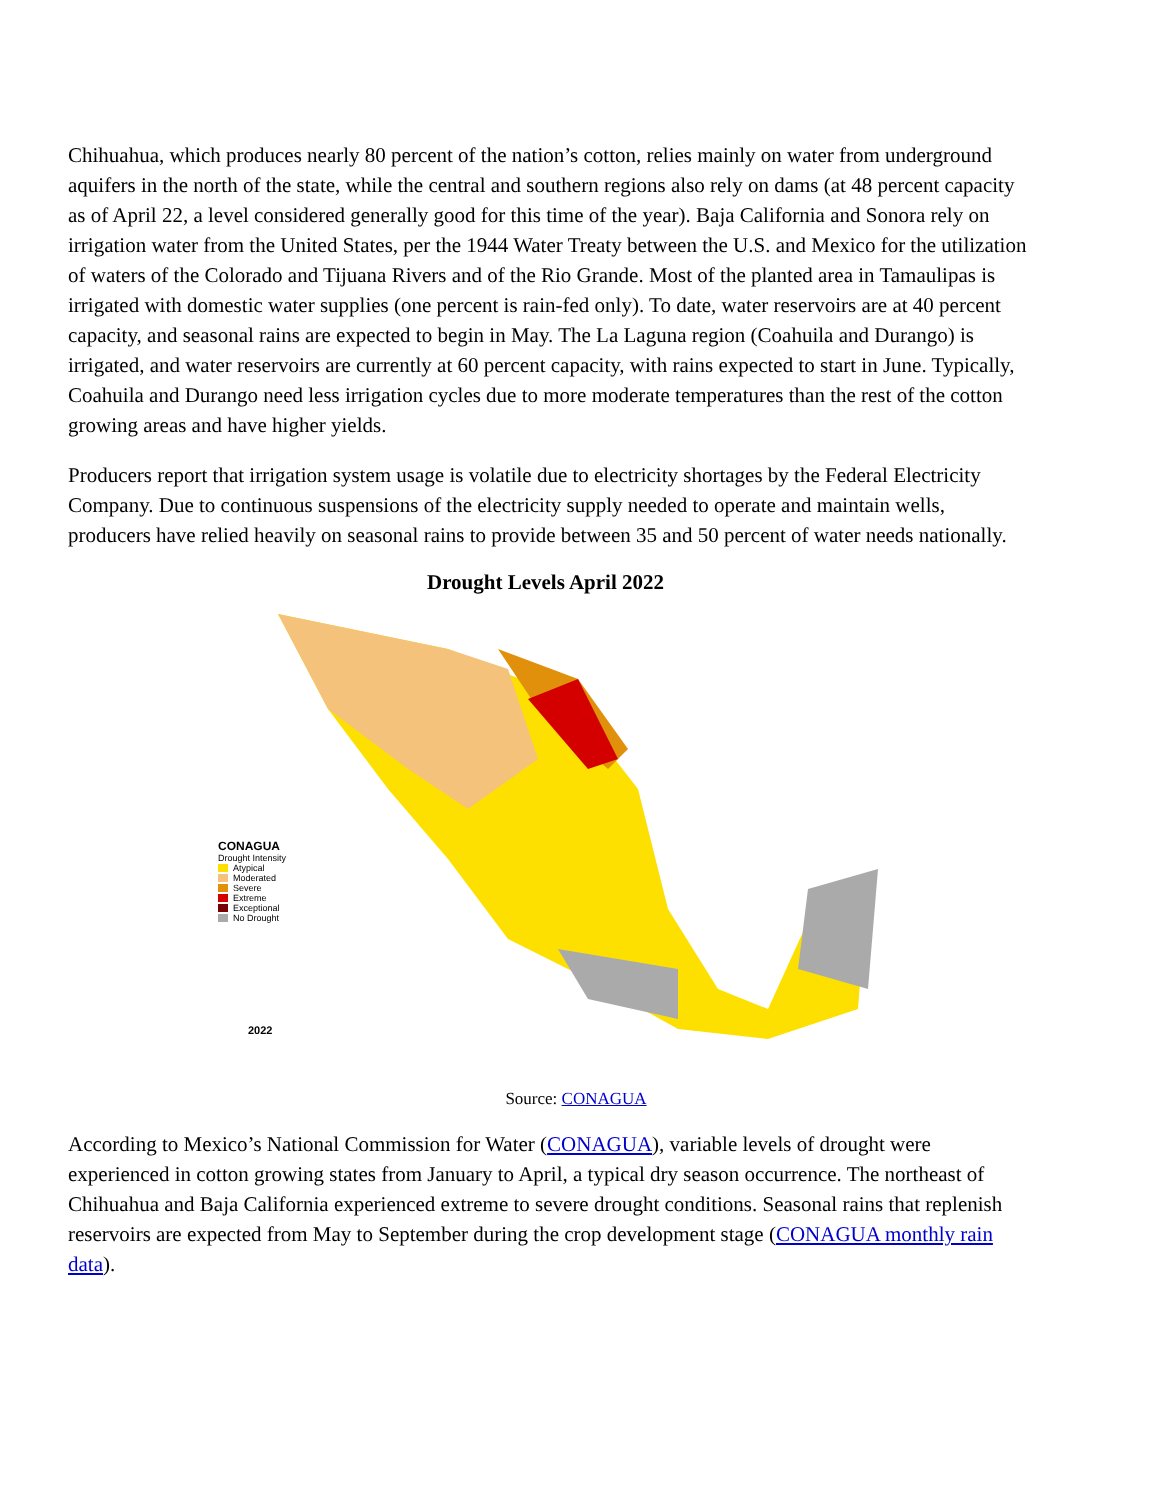Chihuahua, which produces nearly 80 percent of the nation’s cotton, relies mainly on water from underground aquifers in the north of the state, while the central and southern regions also rely on dams (at 48 percent capacity as of April 22, a level considered generally good for this time of the year). Baja California and Sonora rely on irrigation water from the United States, per the 1944 Water Treaty between the U.S. and Mexico for the utilization of waters of the Colorado and Tijuana Rivers and of the Rio Grande. Most of the planted area in Tamaulipas is irrigated with domestic water supplies (one percent is rain-fed only). To date, water reservoirs are at 40 percent capacity, and seasonal rains are expected to begin in May. The La Laguna region (Coahuila and Durango) is irrigated, and water reservoirs are currently at 60 percent capacity, with rains expected to start in June. Typically, Coahuila and Durango need less irrigation cycles due to more moderate temperatures than the rest of the cotton growing areas and have higher yields.
Producers report that irrigation system usage is volatile due to electricity shortages by the Federal Electricity Company. Due to continuous suspensions of the electricity supply needed to operate and maintain wells, producers have relied heavily on seasonal rains to provide between 35 and 50 percent of water needs nationally.
Drought Levels April 2022
CONAGUA
Drought Intensity
Atypical
Moderated
Severe
Extreme
Exceptional
No Drought
2022
Source: CONAGUA
According to Mexico’s National Commission for Water (CONAGUA), variable levels of drought were experienced in cotton growing states from January to April, a typical dry season occurrence. The northeast of Chihuahua and Baja California experienced extreme to severe drought conditions. Seasonal rains that replenish reservoirs are expected from May to September during the crop development stage (CONAGUA monthly rain data).